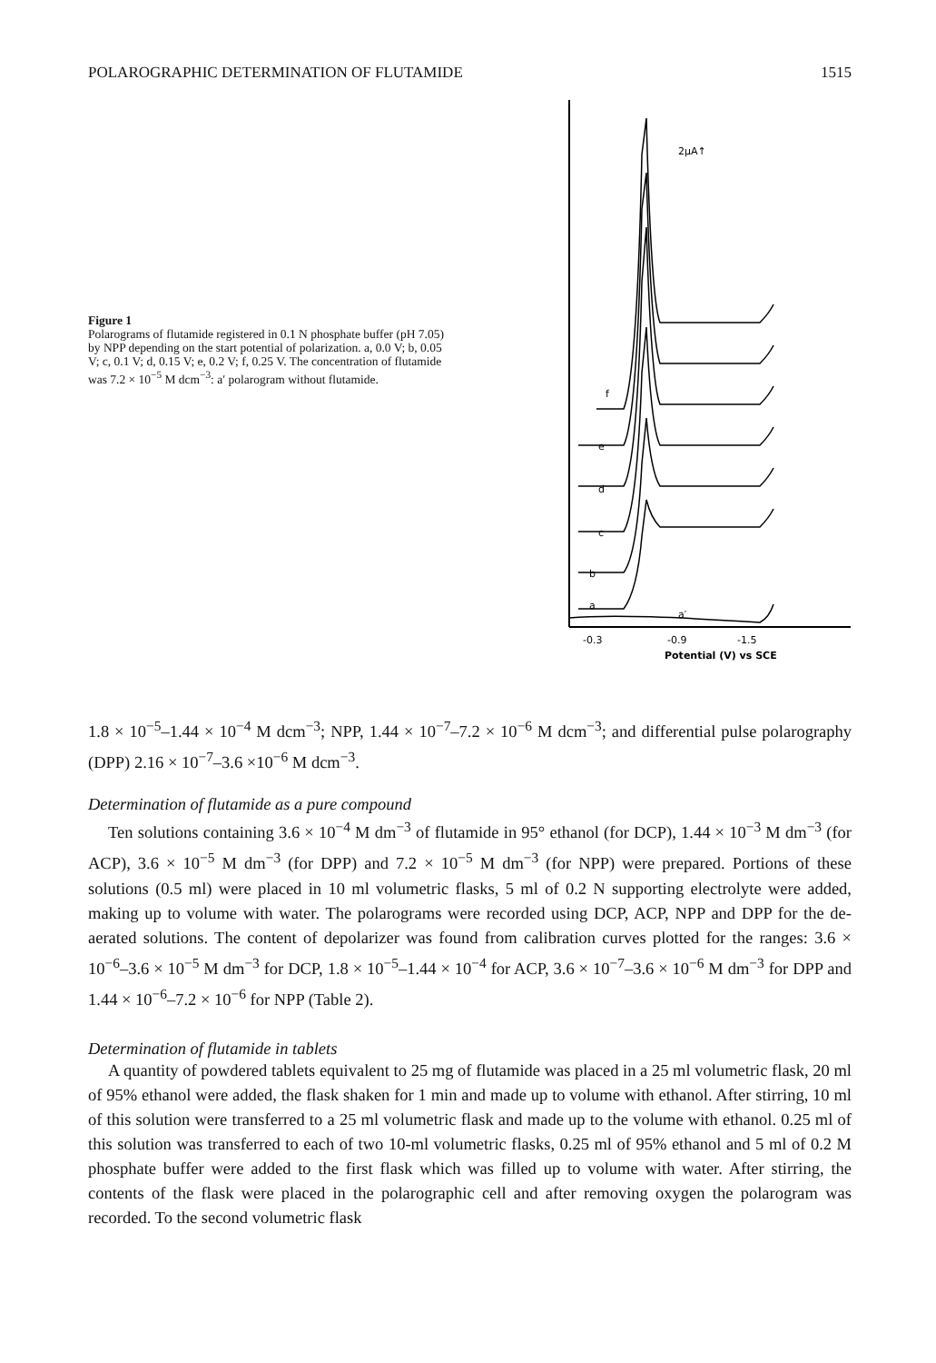POLAROGRAPHIC DETERMINATION OF FLUTAMIDE 1515
Figure 1
Polarograms of flutamide registered in 0.1 N phosphate buffer (pH 7.05) by NPP depending on the start potential of polarization. a, 0.0 V; b, 0.05 V; c, 0.1 V; d, 0.15 V; e, 0.2 V; f, 0.25 V. The concentration of flutamide was 7.2 × 10<sup>−5</sup> M dcm<sup>−3</sup>: a′ polarogram without flutamide.
2μA↑
f
e
d
c
b
a
a′
-0.3
-0.9
-1.5
Potential (V) vs SCE
1.8 × 10<sup>−5</sup>–1.44 × 10<sup>−4</sup> M dcm<sup>−3</sup>; NPP, 1.44 × 10<sup>−7</sup>–7.2 × 10<sup>−6</sup> M dcm<sup>−3</sup>; and differential pulse polarography (DPP) 2.16 × 10<sup>−7</sup>–3.6 ×10<sup>−6</sup> M dcm<sup>−3</sup>.
Determination of flutamide as a pure compound
Ten solutions containing 3.6 × 10<sup>−4</sup> M dm<sup>−3</sup> of flutamide in 95° ethanol (for DCP), 1.44 × 10<sup>−3</sup> M dm<sup>−3</sup> (for ACP), 3.6 × 10<sup>−5</sup> M dm<sup>−3</sup> (for DPP) and 7.2 × 10<sup>−5</sup> M dm<sup>−3</sup> (for NPP) were prepared. Portions of these solutions (0.5 ml) were placed in 10 ml volumetric flasks, 5 ml of 0.2 N supporting electrolyte were added, making up to volume with water. The polarograms were recorded using DCP, ACP, NPP and DPP for the de-aerated solutions. The content of depolarizer was found from calibration curves plotted for the ranges: 3.6 × 10<sup>−6</sup>–3.6 × 10<sup>−5</sup> M dm<sup>−3</sup> for DCP, 1.8 × 10<sup>−5</sup>–1.44 × 10<sup>−4</sup> for ACP, 3.6 × 10<sup>−7</sup>–3.6 × 10<sup>−6</sup> M dm<sup>−3</sup> for DPP and 1.44 × 10<sup>−6</sup>–7.2 × 10<sup>−6</sup> for NPP (Table 2).
Determination of flutamide in tablets
A quantity of powdered tablets equivalent to 25 mg of flutamide was placed in a 25 ml volumetric flask, 20 ml of 95% ethanol were added, the flask shaken for 1 min and made up to volume with ethanol. After stirring, 10 ml of this solution were transferred to a 25 ml volumetric flask and made up to the volume with ethanol. 0.25 ml of this solution was transferred to each of two 10-ml volumetric flasks, 0.25 ml of 95% ethanol and 5 ml of 0.2 M phosphate buffer were added to the first flask which was filled up to volume with water. After stirring, the contents of the flask were placed in the polarographic cell and after removing oxygen the polarogram was recorded. To the second volumetric flask